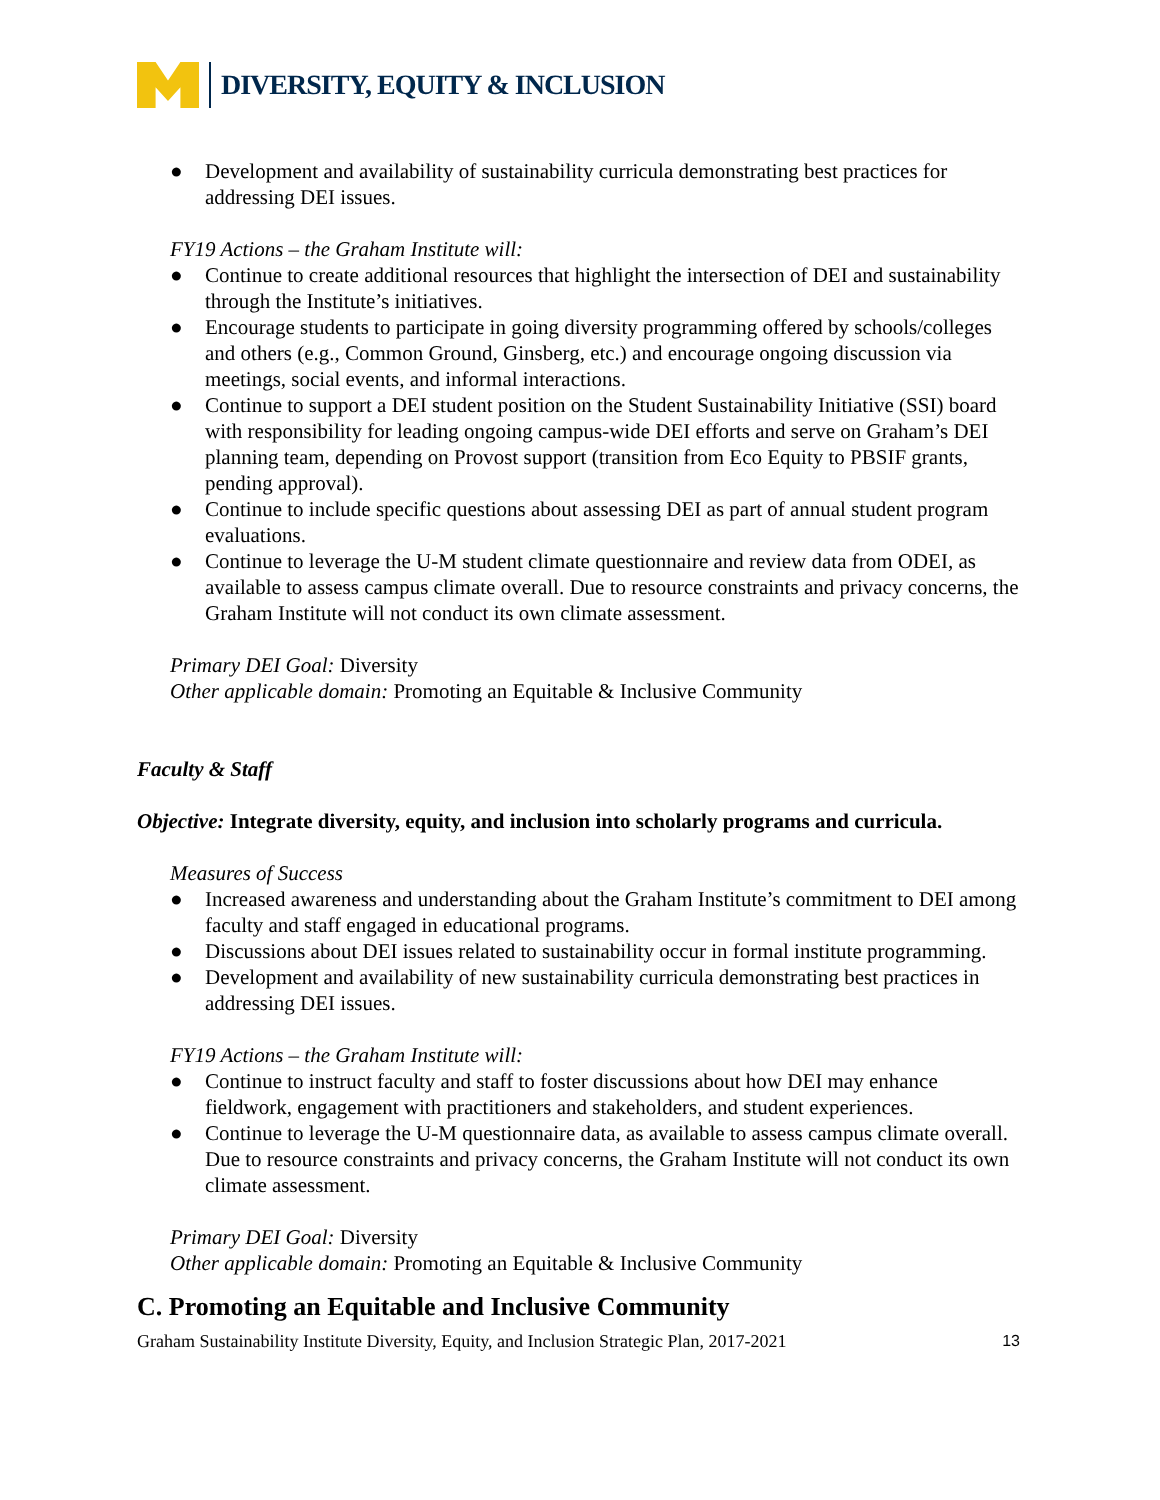DIVERSITY, EQUITY & INCLUSION
● Development and availability of sustainability curricula demonstrating best practices for addressing DEI issues.
FY19 Actions – the Graham Institute will:
● Continue to create additional resources that highlight the intersection of DEI and sustainability through the Institute’s initiatives.
● Encourage students to participate in going diversity programming offered by schools/colleges and others (e.g., Common Ground, Ginsberg, etc.) and encourage ongoing discussion via meetings, social events, and informal interactions.
● Continue to support a DEI student position on the Student Sustainability Initiative (SSI) board with responsibility for leading ongoing campus-wide DEI efforts and serve on Graham’s DEI planning team, depending on Provost support (transition from Eco Equity to PBSIF grants, pending approval).
● Continue to include specific questions about assessing DEI as part of annual student program evaluations.
● Continue to leverage the U-M student climate questionnaire and review data from ODEI, as available to assess campus climate overall. Due to resource constraints and privacy concerns, the Graham Institute will not conduct its own climate assessment.
Primary DEI Goal: Diversity
Other applicable domain: Promoting an Equitable & Inclusive Community
Faculty & Staff
Objective: Integrate diversity, equity, and inclusion into scholarly programs and curricula.
Measures of Success
● Increased awareness and understanding about the Graham Institute’s commitment to DEI among faculty and staff engaged in educational programs.
● Discussions about DEI issues related to sustainability occur in formal institute programming.
● Development and availability of new sustainability curricula demonstrating best practices in addressing DEI issues.
FY19 Actions – the Graham Institute will:
● Continue to instruct faculty and staff to foster discussions about how DEI may enhance fieldwork, engagement with practitioners and stakeholders, and student experiences.
● Continue to leverage the U-M questionnaire data, as available to assess campus climate overall. Due to resource constraints and privacy concerns, the Graham Institute will not conduct its own climate assessment.
Primary DEI Goal: Diversity
Other applicable domain: Promoting an Equitable & Inclusive Community
C. Promoting an Equitable and Inclusive Community
Graham Sustainability Institute Diversity, Equity, and Inclusion Strategic Plan, 2017-2021 13